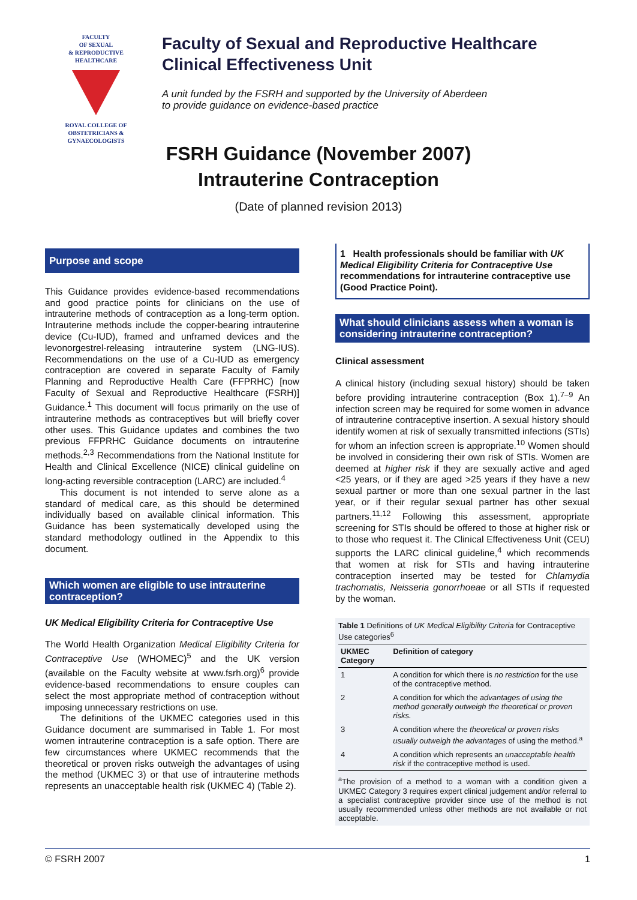FACULTY
OF SEXUAL
& REPRODUCTIVE
HEALTHCARE
ROYAL COLLEGE OF OBSTETRICIANS & GYNAECOLOGISTS
Faculty of Sexual and Reproductive Healthcare
Clinical Effectiveness Unit
A unit funded by the FSRH and supported by the University of Aberdeen
to provide guidance on evidence-based practice
FSRH Guidance (November 2007)
Intrauterine Contraception
(Date of planned revision 2013)
Purpose and scope
This Guidance provides evidence-based recommendations and good practice points for clinicians on the use of intrauterine methods of contraception as a long-term option. Intrauterine methods include the copper-bearing intrauterine device (Cu-IUD), framed and unframed devices and the levonorgestrel-releasing intrauterine system (LNG-IUS). Recommendations on the use of a Cu-IUD as emergency contraception are covered in separate Faculty of Family Planning and Reproductive Health Care (FFPRHC) [now Faculty of Sexual and Reproductive Healthcare (FSRH)] Guidance.<sup>1</sup> This document will focus primarily on the use of intrauterine methods as contraceptives but will briefly cover other uses. This Guidance updates and combines the two previous FFPRHC Guidance documents on intrauterine methods.<sup>2,3</sup> Recommendations from the National Institute for Health and Clinical Excellence (NICE) clinical guideline on long-acting reversible contraception (LARC) are included.<sup>4</sup>
This document is not intended to serve alone as a standard of medical care, as this should be determined individually based on available clinical information. This Guidance has been systematically developed using the standard methodology outlined in the Appendix to this document.
Which women are eligible to use intrauterine contraception?
UK Medical Eligibility Criteria for Contraceptive Use
The World Health Organization Medical Eligibility Criteria for Contraceptive Use (WHOMEC)<sup>5</sup> and the UK version (available on the Faculty website at www.fsrh.org)<sup>6</sup> provide evidence-based recommendations to ensure couples can select the most appropriate method of contraception without imposing unnecessary restrictions on use.
The definitions of the UKMEC categories used in this Guidance document are summarised in Table 1. For most women intrauterine contraception is a safe option. There are few circumstances where UKMEC recommends that the theoretical or proven risks outweigh the advantages of using the method (UKMEC 3) or that use of intrauterine methods represents an unacceptable health risk (UKMEC 4) (Table 2).
1 Health professionals should be familiar with UK Medical Eligibility Criteria for Contraceptive Use recommendations for intrauterine contraceptive use (Good Practice Point).
What should clinicians assess when a woman is considering intrauterine contraception?
Clinical assessment
A clinical history (including sexual history) should be taken before providing intrauterine contraception (Box 1).<sup>7–9</sup> An infection screen may be required for some women in advance of intrauterine contraceptive insertion. A sexual history should identify women at risk of sexually transmitted infections (STIs) for whom an infection screen is appropriate.<sup>10</sup> Women should be involved in considering their own risk of STIs. Women are deemed at higher risk if they are sexually active and aged <25 years, or if they are aged >25 years if they have a new sexual partner or more than one sexual partner in the last year, or if their regular sexual partner has other sexual partners.<sup>11,12</sup> Following this assessment, appropriate screening for STIs should be offered to those at higher risk or to those who request it. The Clinical Effectiveness Unit (CEU) supports the LARC clinical guideline,<sup>4</sup> which recommends that women at risk for STIs and having intrauterine contraception inserted may be tested for Chlamydia trachomatis, Neisseria gonorrhoeae or all STIs if requested by the woman.
Table 1 Definitions of UK Medical Eligibility Criteria for Contraceptive Use categories<sup>6</sup>
| UKMEC Category | Definition of category |
| --- | --- |
| 1 | A condition for which there is no restriction for the use of the contraceptive method. |
| 2 | A condition for which the advantages of using the method generally outweigh the theoretical or proven risks. |
| 3 | A condition where the theoretical or proven risks usually outweigh the advantages of using the method.<sup>a</sup> |
| 4 | A condition which represents an unacceptable health risk if the contraceptive method is used. |
<sup>a</sup> The provision of a method to a woman with a condition given a UKMEC Category 3 requires expert clinical judgement and/or referral to a specialist contraceptive provider since use of the method is not usually recommended unless other methods are not available or not acceptable.
© FSRH 2007 1